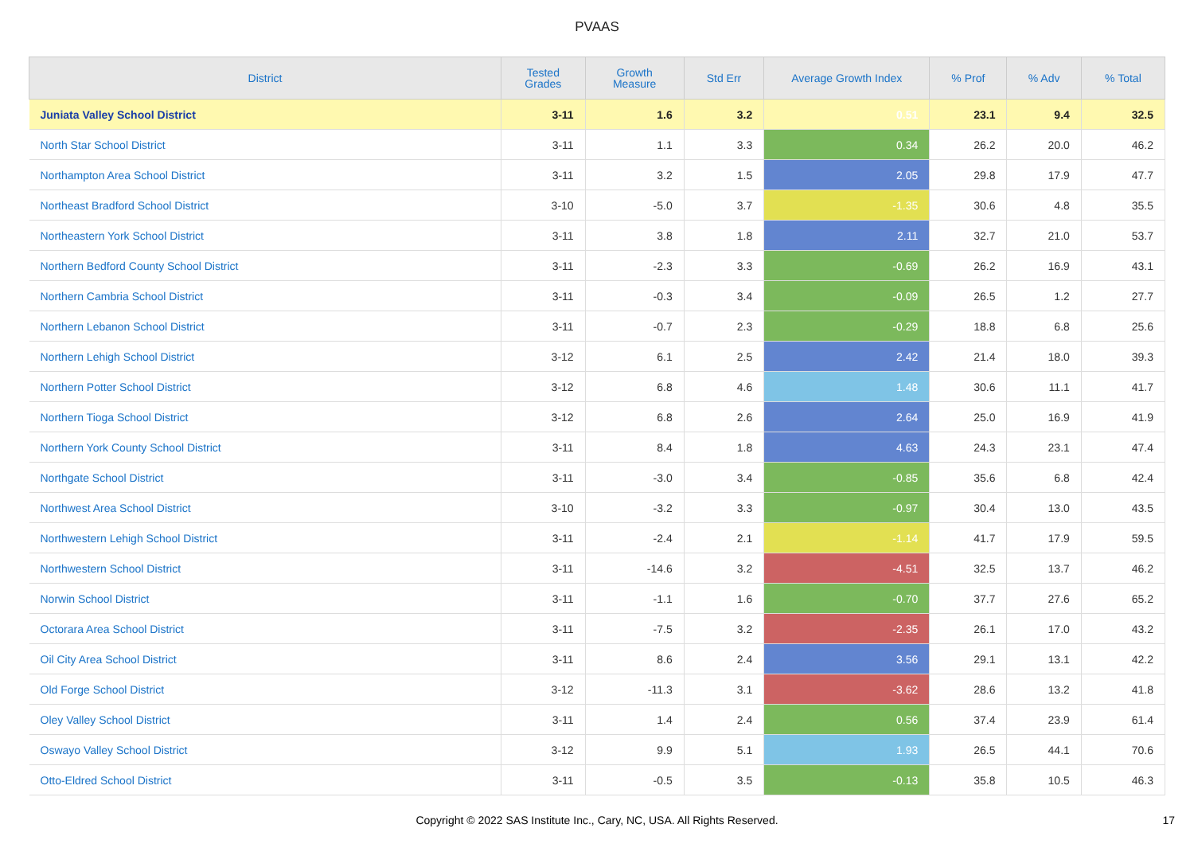PVAAS
| District | Tested Grades | Growth Measure | Std Err | Average Growth Index | % Prof | % Adv | % Total |
| --- | --- | --- | --- | --- | --- | --- | --- |
| Juniata Valley School District | 3-11 | 1.6 | 3.2 | 0.51 | 23.1 | 9.4 | 32.5 |
| North Star School District | 3-11 | 1.1 | 3.3 | 0.34 | 26.2 | 20.0 | 46.2 |
| Northampton Area School District | 3-11 | 3.2 | 1.5 | 2.05 | 29.8 | 17.9 | 47.7 |
| Northeast Bradford School District | 3-10 | -5.0 | 3.7 | -1.35 | 30.6 | 4.8 | 35.5 |
| Northeastern York School District | 3-11 | 3.8 | 1.8 | 2.11 | 32.7 | 21.0 | 53.7 |
| Northern Bedford County School District | 3-11 | -2.3 | 3.3 | -0.69 | 26.2 | 16.9 | 43.1 |
| Northern Cambria School District | 3-11 | -0.3 | 3.4 | -0.09 | 26.5 | 1.2 | 27.7 |
| Northern Lebanon School District | 3-11 | -0.7 | 2.3 | -0.29 | 18.8 | 6.8 | 25.6 |
| Northern Lehigh School District | 3-12 | 6.1 | 2.5 | 2.42 | 21.4 | 18.0 | 39.3 |
| Northern Potter School District | 3-12 | 6.8 | 4.6 | 1.48 | 30.6 | 11.1 | 41.7 |
| Northern Tioga School District | 3-12 | 6.8 | 2.6 | 2.64 | 25.0 | 16.9 | 41.9 |
| Northern York County School District | 3-11 | 8.4 | 1.8 | 4.63 | 24.3 | 23.1 | 47.4 |
| Northgate School District | 3-11 | -3.0 | 3.4 | -0.85 | 35.6 | 6.8 | 42.4 |
| Northwest Area School District | 3-10 | -3.2 | 3.3 | -0.97 | 30.4 | 13.0 | 43.5 |
| Northwestern Lehigh School District | 3-11 | -2.4 | 2.1 | -1.14 | 41.7 | 17.9 | 59.5 |
| Northwestern School District | 3-11 | -14.6 | 3.2 | -4.51 | 32.5 | 13.7 | 46.2 |
| Norwin School District | 3-11 | -1.1 | 1.6 | -0.70 | 37.7 | 27.6 | 65.2 |
| Octorara Area School District | 3-11 | -7.5 | 3.2 | -2.35 | 26.1 | 17.0 | 43.2 |
| Oil City Area School District | 3-11 | 8.6 | 2.4 | 3.56 | 29.1 | 13.1 | 42.2 |
| Old Forge School District | 3-12 | -11.3 | 3.1 | -3.62 | 28.6 | 13.2 | 41.8 |
| Oley Valley School District | 3-11 | 1.4 | 2.4 | 0.56 | 37.4 | 23.9 | 61.4 |
| Oswayo Valley School District | 3-12 | 9.9 | 5.1 | 1.93 | 26.5 | 44.1 | 70.6 |
| Otto-Eldred School District | 3-11 | -0.5 | 3.5 | -0.13 | 35.8 | 10.5 | 46.3 |
Copyright © 2022 SAS Institute Inc., Cary, NC, USA. All Rights Reserved.
17